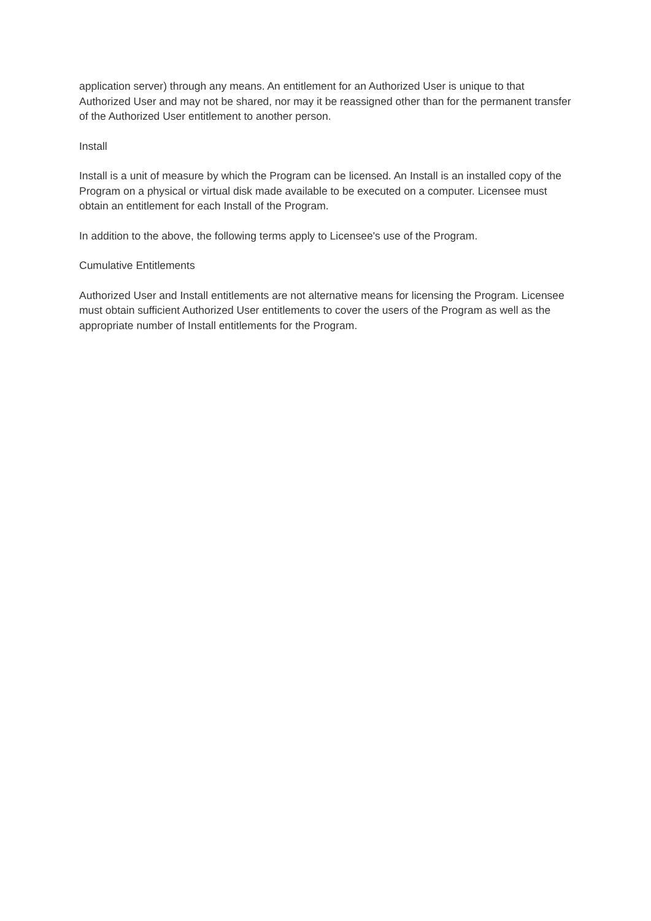application server) through any means. An entitlement for an Authorized User is unique to that Authorized User and may not be shared, nor may it be reassigned other than for the permanent transfer of the Authorized User entitlement to another person.
Install
Install is a unit of measure by which the Program can be licensed. An Install is an installed copy of the Program on a physical or virtual disk made available to be executed on a computer. Licensee must obtain an entitlement for each Install of the Program.
In addition to the above, the following terms apply to Licensee's use of the Program.
Cumulative Entitlements
Authorized User and Install entitlements are not alternative means for licensing the Program. Licensee must obtain sufficient Authorized User entitlements to cover the users of the Program as well as the appropriate number of Install entitlements for the Program.